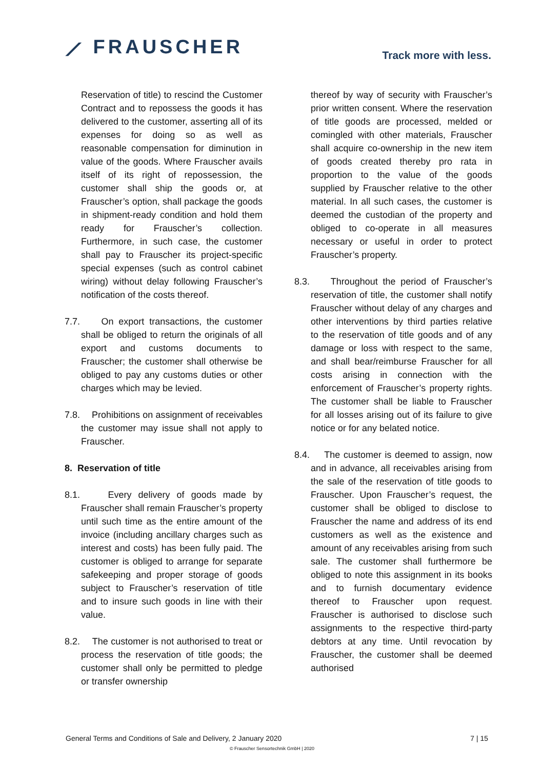⟋ FRAUSCHER
Track more with less.
Reservation of title) to rescind the Customer Contract and to repossess the goods it has delivered to the customer, asserting all of its expenses for doing so as well as reasonable compensation for diminution in value of the goods. Where Frauscher avails itself of its right of repossession, the customer shall ship the goods or, at Frauscher’s option, shall package the goods in shipment-ready condition and hold them ready for Frauscher’s collection. Furthermore, in such case, the customer shall pay to Frauscher its project-specific special expenses (such as control cabinet wiring) without delay following Frauscher’s notification of the costs thereof.
7.7.
On export transactions, the customer shall be obliged to return the originals of all export and customs documents to Frauscher; the customer shall otherwise be obliged to pay any customs duties or other charges which may be levied.
7.8.
Prohibitions on assignment of receivables the customer may issue shall not apply to Frauscher.
8. Reservation of title
8.1.
Every delivery of goods made by Frauscher shall remain Frauscher’s property until such time as the entire amount of the invoice (including ancillary charges such as interest and costs) has been fully paid. The customer is obliged to arrange for separate safekeeping and proper storage of goods subject to Frauscher’s reservation of title and to insure such goods in line with their value.
8.2.
The customer is not authorised to treat or process the reservation of title goods; the customer shall only be permitted to pledge or transfer ownership
thereof by way of security with Frauscher’s prior written consent. Where the reservation of title goods are processed, melded or comingled with other materials, Frauscher shall acquire co-ownership in the new item of goods created thereby pro rata in proportion to the value of the goods supplied by Frauscher relative to the other material. In all such cases, the customer is deemed the custodian of the property and obliged to co-operate in all measures necessary or useful in order to protect Frauscher’s property.
8.3.
Throughout the period of Frauscher’s reservation of title, the customer shall notify Frauscher without delay of any charges and other interventions by third parties relative to the reservation of title goods and of any damage or loss with respect to the same, and shall bear/reimburse Frauscher for all costs arising in connection with the enforcement of Frauscher’s property rights. The customer shall be liable to Frauscher for all losses arising out of its failure to give notice or for any belated notice.
8.4.
The customer is deemed to assign, now and in advance, all receivables arising from the sale of the reservation of title goods to Frauscher. Upon Frauscher’s request, the customer shall be obliged to disclose to Frauscher the name and address of its end customers as well as the existence and amount of any receivables arising from such sale. The customer shall furthermore be obliged to note this assignment in its books and to furnish documentary evidence thereof to Frauscher upon request. Frauscher is authorised to disclose such assignments to the respective third-party debtors at any time. Until revocation by Frauscher, the customer shall be deemed authorised
General Terms and Conditions of Sale and Delivery, 2 January 2020 7 | 15
© Frauscher Sensortechnik GmbH | 2020